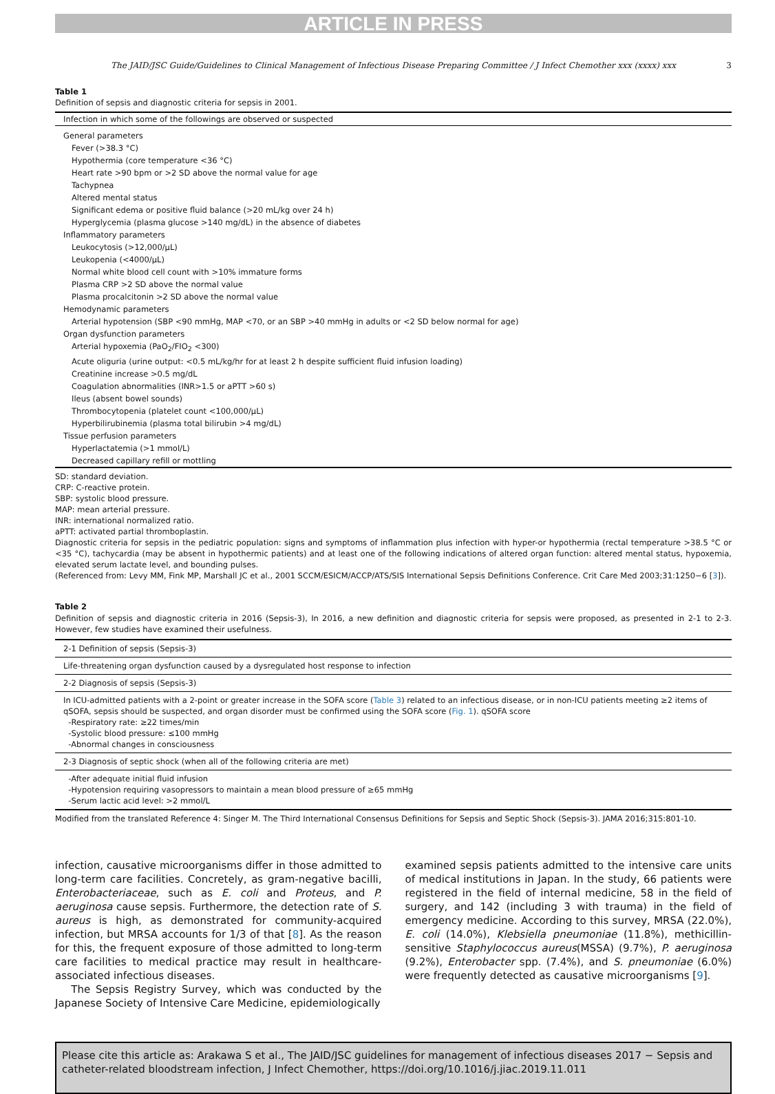ARTICLE IN PRESS
The JAID/JSC Guide/Guidelines to Clinical Management of Infectious Disease Preparing Committee / J Infect Chemother xxx (xxxx) xxx 3
Table 1
Definition of sepsis and diagnostic criteria for sepsis in 2001.
| Infection in which some of the followings are observed or suspected |
| General parameters |
| Fever (>38.3 °C) |
| Hypothermia (core temperature <36 °C) |
| Heart rate >90 bpm or >2 SD above the normal value for age |
| Tachypnea |
| Altered mental status |
| Significant edema or positive fluid balance (>20 mL/kg over 24 h) |
| Hyperglycemia (plasma glucose >140 mg/dL) in the absence of diabetes |
| Inflammatory parameters |
| Leukocytosis (>12,000/μL) |
| Leukopenia (<4000/μL) |
| Normal white blood cell count with >10% immature forms |
| Plasma CRP >2 SD above the normal value |
| Plasma procalcitonin >2 SD above the normal value |
| Hemodynamic parameters |
| Arterial hypotension (SBP <90 mmHg, MAP <70, or an SBP >40 mmHg in adults or <2 SD below normal for age) |
| Organ dysfunction parameters |
| Arterial hypoxemia (PaO<sub>2</sub>/FIO<sub>2</sub> <300) |
| Acute oliguria (urine output: <0.5 mL/kg/hr for at least 2 h despite sufficient fluid infusion loading) |
| Creatinine increase >0.5 mg/dL |
| Coagulation abnormalities (INR>1.5 or aPTT >60 s) |
| Ileus (absent bowel sounds) |
| Thrombocytopenia (platelet count <100,000/μL) |
| Hyperbilirubinemia (plasma total bilirubin >4 mg/dL) |
| Tissue perfusion parameters |
| Hyperlactatemia (>1 mmol/L) |
| Decreased capillary refill or mottling |
SD: standard deviation.
CRP: C-reactive protein.
SBP: systolic blood pressure.
MAP: mean arterial pressure.
INR: international normalized ratio.
aPTT: activated partial thromboplastin.
Diagnostic criteria for sepsis in the pediatric population: signs and symptoms of inflammation plus infection with hyper-or hypothermia (rectal temperature >38.5 °C or <35 °C), tachycardia (may be absent in hypothermic patients) and at least one of the following indications of altered organ function: altered mental status, hypoxemia, elevated serum lactate level, and bounding pulses.
(Referenced from: Levy MM, Fink MP, Marshall JC et al., 2001 SCCM/ESICM/ACCP/ATS/SIS International Sepsis Definitions Conference. Crit Care Med 2003;31:1250−6 [3]).
Table 2
Definition of sepsis and diagnostic criteria in 2016 (Sepsis-3), In 2016, a new definition and diagnostic criteria for sepsis were proposed, as presented in 2-1 to 2-3. However, few studies have examined their usefulness.
| 2-1 Definition of sepsis (Sepsis-3) |
| Life-threatening organ dysfunction caused by a dysregulated host response to infection |
| 2-2 Diagnosis of sepsis (Sepsis-3) |
| In ICU-admitted patients with a 2-point or greater increase in the SOFA score ( Table 3 ) related to an infectious disease, or in non-ICU patients meeting ≥2 items of qSOFA, sepsis should be suspected, and organ disorder must be confirmed using the SOFA score ( Fig. 1 ). qSOFA score -Respiratory rate: ≥22 times/min -Systolic blood pressure: ≤100 mmHg -Abnormal changes in consciousness |
| 2-3 Diagnosis of septic shock (when all of the following criteria are met) |
| -After adequate initial fluid infusion -Hypotension requiring vasopressors to maintain a mean blood pressure of ≥65 mmHg -Serum lactic acid level: >2 mmol/L |
Modified from the translated Reference 4: Singer M. The Third International Consensus Definitions for Sepsis and Septic Shock (Sepsis-3). JAMA 2016;315:801-10.
infection, causative microorganisms differ in those admitted to long-term care facilities. Concretely, as gram-negative bacilli, Enterobacteriaceae, such as E. coli and Proteus, and P. aeruginosa cause sepsis. Furthermore, the detection rate of S. aureus is high, as demonstrated for community-acquired infection, but MRSA accounts for 1/3 of that [8]. As the reason for this, the frequent exposure of those admitted to long-term care facilities to medical practice may result in healthcare-associated infectious diseases.
The Sepsis Registry Survey, which was conducted by the Japanese Society of Intensive Care Medicine, epidemiologically
examined sepsis patients admitted to the intensive care units of medical institutions in Japan. In the study, 66 patients were registered in the field of internal medicine, 58 in the field of surgery, and 142 (including 3 with trauma) in the field of emergency medicine. According to this survey, MRSA (22.0%), E. coli (14.0%), Klebsiella pneumoniae (11.8%), methicillin-sensitive Staphylococcus aureus(MSSA) (9.7%), P. aeruginosa (9.2%), Enterobacter spp. (7.4%), and S. pneumoniae (6.0%) were frequently detected as causative microorganisms [9].
Please cite this article as: Arakawa S et al., The JAID/JSC guidelines for management of infectious diseases 2017 − Sepsis and catheter-related bloodstream infection, J Infect Chemother, https://doi.org/10.1016/j.jiac.2019.11.011